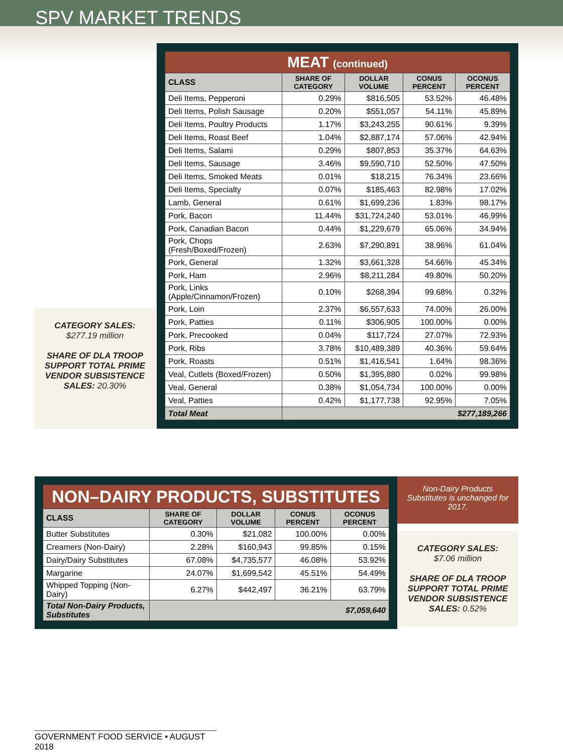SPV MARKET TRENDS
CATEGORY SALES:
$277.19 million
SHARE OF DLA TROOP SUPPORT TOTAL PRIME VENDOR SUBSISTENCE SALES: 20.30%
| MEAT (continued) | | | | |
| CLASS | SHARE OF CATEGORY | DOLLAR VOLUME | CONUS PERCENT | OCONUS PERCENT |
| Deli Items, Pepperoni | 0.29% | $816,505 | 53.52% | 46.48% |
| Deli Items, Polish Sausage | 0.20% | $551,057 | 54.11% | 45.89% |
| Deli Items, Poultry Products | 1.17% | $3,243,255 | 90.61% | 9.39% |
| Deli Items, Roast Beef | 1.04% | $2,887,174 | 57.06% | 42.94% |
| Deli Items, Salami | 0.29% | $807,853 | 35.37% | 64.63% |
| Deli Items, Sausage | 3.46% | $9,590,710 | 52.50% | 47.50% |
| Deli Items, Smoked Meats | 0.01% | $18,215 | 76.34% | 23.66% |
| Deli Items, Specialty | 0.07% | $185,463 | 82.98% | 17.02% |
| Lamb, General | 0.61% | $1,699,236 | 1.83% | 98.17% |
| Pork, Bacon | 11.44% | $31,724,240 | 53.01% | 46.99% |
| Pork, Canadian Bacon | 0.44% | $1,229,679 | 65.06% | 34.94% |
| Pork, Chops (Fresh/Boxed/Frozen) | 2.63% | $7,290,891 | 38.96% | 61.04% |
| Pork, General | 1.32% | $3,661,328 | 54.66% | 45.34% |
| Pork, Ham | 2.96% | $8,211,284 | 49.80% | 50.20% |
| Pork, Links (Apple/Cinnamon/Frozen) | 0.10% | $268,394 | 99.68% | 0.32% |
| Pork, Loin | 2.37% | $6,557,633 | 74.00% | 26.00% |
| Pork, Patties | 0.11% | $306,905 | 100.00% | 0.00% |
| Pork, Precooked | 0.04% | $117,724 | 27.07% | 72.93% |
| Pork, Ribs | 3.78% | $10,489,389 | 40.36% | 59.64% |
| Pork, Roasts | 0.51% | $1,416,541 | 1.64% | 98.36% |
| Veal, Cutlets (Boxed/Frozen) | 0.50% | $1,395,880 | 0.02% | 99.98% |
| Veal, General | 0.38% | $1,054,734 | 100.00% | 0.00% |
| Veal, Patties | 0.42% | $1,177,738 | 92.95% | 7.05% |
| Total Meat | $277,189,266 | | | |
| NON–DAIRY PRODUCTS, SUBSTITUTES | | | | |
| CLASS | SHARE OF CATEGORY | DOLLAR VOLUME | CONUS PERCENT | OCONUS PERCENT |
| Butter Substitutes | 0.30% | $21,082 | 100.00% | 0.00% |
| Creamers (Non-Dairy) | 2.28% | $160,943 | 99.85% | 0.15% |
| Dairy/Dairy Substitutes | 67.08% | $4,735,577 | 46.08% | 53.92% |
| Margarine | 24.07% | $1,699,542 | 45.51% | 54.49% |
| Whipped Topping (Non-Dairy) | 6.27% | $442,497 | 36.21% | 63.79% |
| Total Non-Dairy Products, Substitutes | $7,059,640 | | | |
Non-Dairy Products Substitutes is unchanged for 2017.
CATEGORY SALES:
$7.06 million
SHARE OF DLA TROOP SUPPORT TOTAL PRIME VENDOR SUBSISTENCE SALES: 0.52%
GOVERNMENT FOOD SERVICE • AUGUST 2018